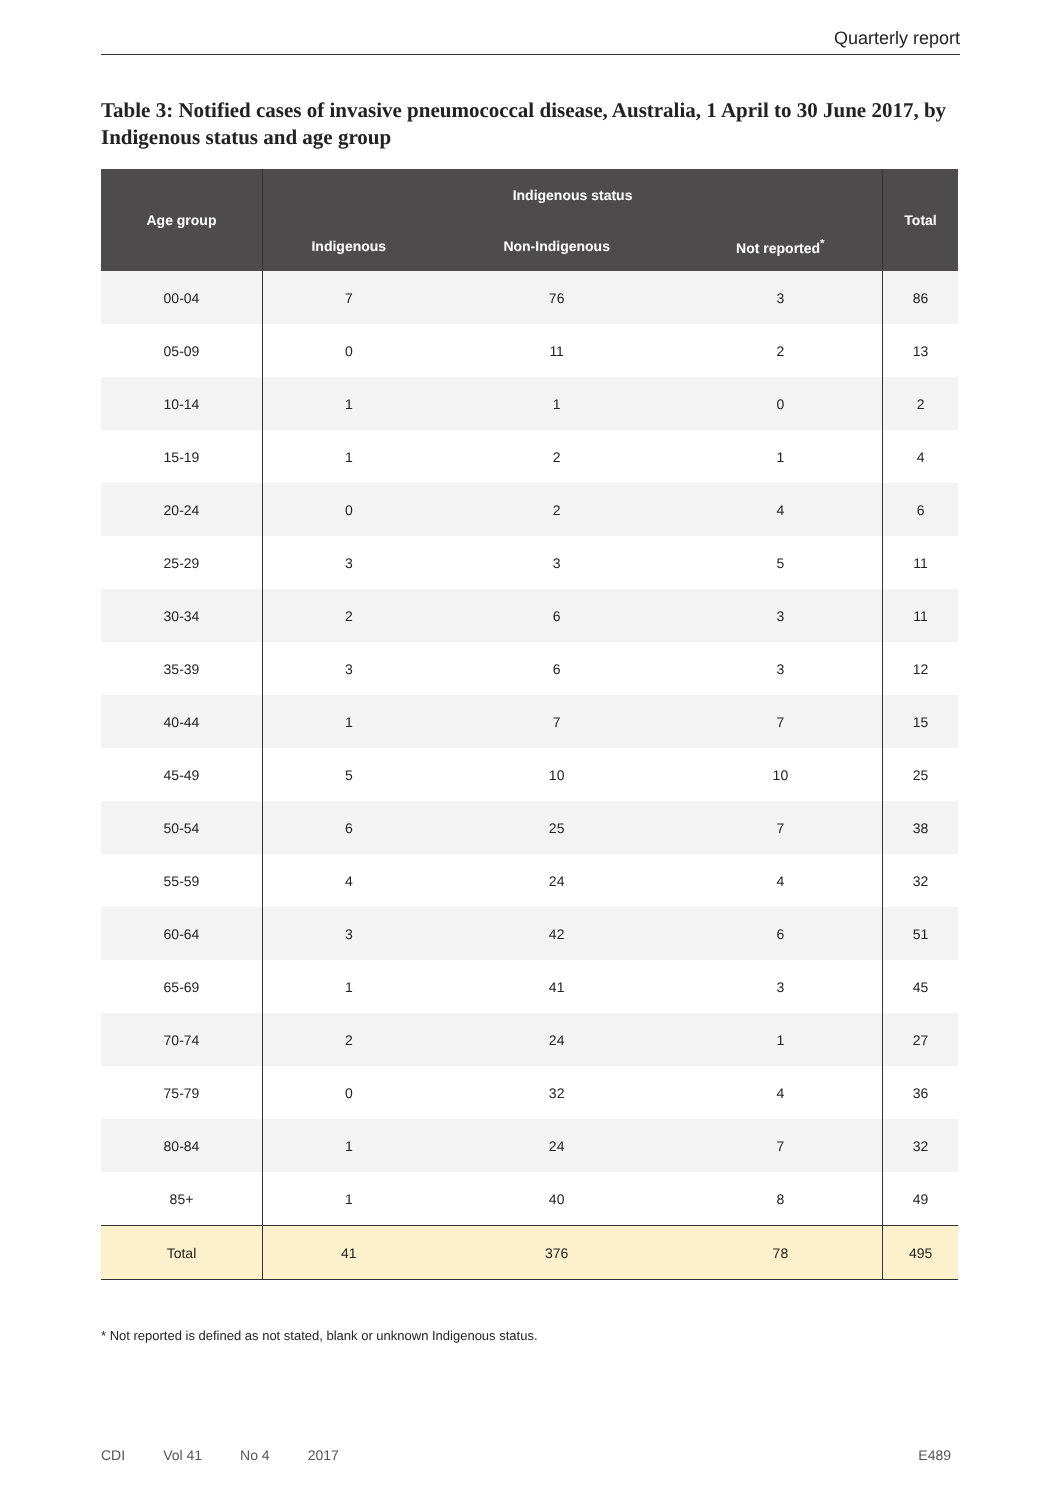Quarterly report
Table 3: Notified cases of invasive pneumococcal disease, Australia, 1 April to 30 June 2017, by Indigenous status and age group
| Age group | Indigenous status | | | Total |
| --- | --- | --- | --- | --- |
| | Indigenous | Non-Indigenous | Not reported<sup>*</sup> | |
| 00-04 | 7 | 76 | 3 | 86 |
| 05-09 | 0 | 11 | 2 | 13 |
| 10-14 | 1 | 1 | 0 | 2 |
| 15-19 | 1 | 2 | 1 | 4 |
| 20-24 | 0 | 2 | 4 | 6 |
| 25-29 | 3 | 3 | 5 | 11 |
| 30-34 | 2 | 6 | 3 | 11 |
| 35-39 | 3 | 6 | 3 | 12 |
| 40-44 | 1 | 7 | 7 | 15 |
| 45-49 | 5 | 10 | 10 | 25 |
| 50-54 | 6 | 25 | 7 | 38 |
| 55-59 | 4 | 24 | 4 | 32 |
| 60-64 | 3 | 42 | 6 | 51 |
| 65-69 | 1 | 41 | 3 | 45 |
| 70-74 | 2 | 24 | 1 | 27 |
| 75-79 | 0 | 32 | 4 | 36 |
| 80-84 | 1 | 24 | 7 | 32 |
| 85+ | 1 | 40 | 8 | 49 |
| Total | 41 | 376 | 78 | 495 |
* Not reported is defined as not stated, blank or unknown Indigenous status.
CDI Vol 41 No 4 2017 E489